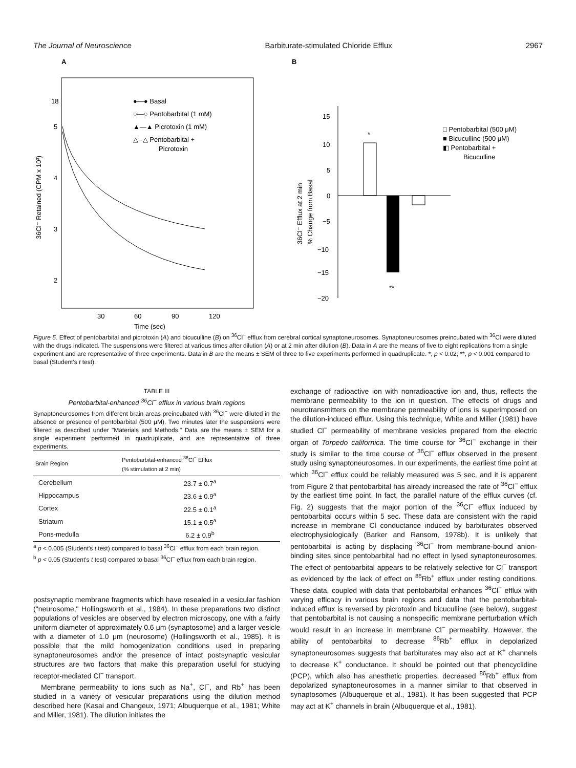The Journal of Neuroscience Barbiturate-stimulated Chloride Efflux 2967
A
18
5
4
3
2
30
60
90
120
Time (sec)
36Cl⁻ Retained (CPM x 10³)
●—● Basal
○—○ Pentobarbital (1 mM)
▲—▲ Picrotoxin (1 mM)
△--△ Pentobarbital +
Picrotoxin
B
15
10
5
0
−5
−10
−15
−20
*
**
36Cl⁻ Efflux at 2 min
% Change from Basal
□ Pentobarbital (500 μM)
■ Bicuculline (500 μM)
◧ Pentobarbital +
Bicuculline
Figure 5. Effect of pentobarbital and picrotoxin (A) and bicuculline (B) on <sup>36</sup>Cl<sup>−</sup> efflux from cerebral cortical synaptoneurosomes. Synaptoneurosomes preincubated with <sup>36</sup>Cl were diluted with the drugs indicated. The suspensions were filtered at various times after dilution (A) or at 2 min after dilution (B). Data in A are the means of five to eight replications from a single experiment and are representative of three experiments. Data in B are the means ± SEM of three to five experiments performed in quadruplicate. *, p < 0.02; **, p < 0.001 compared to basal (Student's t test).
TABLE III
Pentobarbital-enhanced <sup>36</sup>Cl<sup>−</sup> efflux in various brain regions
Synaptoneurosomes from different brain areas preincubated with <sup>36</sup>Cl<sup>−</sup> were diluted in the absence or presence of pentobarbital (500 μM). Two minutes later the suspensions were filtered as described under "Materials and Methods." Data are the means ± SEM for a single experiment performed in quadruplicate, and are representative of three experiments.
| Brain Region | Pentobarbital-enhanced <sup>36</sup>Cl<sup>−</sup> Efflux (% stimulation at 2 min) |
| --- | --- |
| Cerebellum | 23.7 ± 0.7<sup>a</sup> |
| Hippocampus | 23.6 ± 0.9<sup>a</sup> |
| Cortex | 22.5 ± 0.1<sup>a</sup> |
| Striatum | 15.1 ± 0.5<sup>a</sup> |
| Pons-medulla | 6.2 ± 0.9<sup>b</sup> |
<sup>a</sup> p < 0.005 (Student's t test) compared to basal <sup>36</sup>Cl<sup>−</sup> efflux from each brain region.
<sup>b</sup> p < 0.05 (Student's t test) compared to basal <sup>36</sup>Cl<sup>−</sup> efflux from each brain region.
postsynaptic membrane fragments which have resealed in a vesicular fashion ("neurosome," Hollingsworth et al., 1984). In these preparations two distinct populations of vesicles are observed by electron microscopy, one with a fairly uniform diameter of approximately 0.6 μm (synaptosome) and a larger vesicle with a diameter of 1.0 μm (neurosome) (Hollingsworth et al., 1985). It is possible that the mild homogenization conditions used in preparing synaptoneurosomes and/or the presence of intact postsynaptic vesicular structures are two factors that make this preparation useful for studying receptor-mediated Cl<sup>−</sup> transport.
Membrane permeability to ions such as Na<sup>+</sup>, Cl<sup>−</sup>, and Rb<sup>+</sup> has been studied in a variety of vesicular preparations using the dilution method described here (Kasai and Changeux, 1971; Albuquerque et al., 1981; White and Miller, 1981). The dilution initiates the
exchange of radioactive ion with nonradioactive ion and, thus, reflects the membrane permeability to the ion in question. The effects of drugs and neurotransmitters on the membrane permeability of ions is superimposed on the dilution-induced efflux. Using this technique, White and Miller (1981) have studied Cl<sup>−</sup> permeability of membrane vesicles prepared from the electric organ of Torpedo californica. The time course for <sup>36</sup>Cl<sup>−</sup> exchange in their study is similar to the time course of <sup>36</sup>Cl<sup>−</sup> efflux observed in the present study using synaptoneurosomes. In our experiments, the earliest time point at which <sup>36</sup>Cl<sup>−</sup> efflux could be reliably measured was 5 sec, and it is apparent from Figure 2 that pentobarbital has already increased the rate of <sup>36</sup>Cl<sup>−</sup> efflux by the earliest time point. In fact, the parallel nature of the efflux curves (cf. Fig. 2) suggests that the major portion of the <sup>36</sup>Cl<sup>−</sup> efflux induced by pentobarbital occurs within 5 sec. These data are consistent with the rapid increase in membrane Cl conductance induced by barbiturates observed electrophysiologically (Barker and Ransom, 1978b). It is unlikely that pentobarbital is acting by displacing <sup>36</sup>Cl<sup>−</sup> from membrane-bound anion-binding sites since pentobarbital had no effect in lysed synaptoneurosomes. The effect of pentobarbital appears to be relatively selective for Cl<sup>−</sup> transport as evidenced by the lack of effect on <sup>86</sup>Rb<sup>+</sup> efflux under resting conditions. These data, coupled with data that pentobarbital enhances <sup>36</sup>Cl<sup>−</sup> efflux with varying efficacy in various brain regions and data that the pentobarbital-induced efflux is reversed by picrotoxin and bicuculline (see below), suggest that pentobarbital is not causing a nonspecific membrane perturbation which would result in an increase in membrane Cl<sup>−</sup> permeability. However, the ability of pentobarbital to decrease <sup>86</sup>Rb<sup>+</sup> efflux in depolarized synaptoneurosomes suggests that barbiturates may also act at K<sup>+</sup> channels to decrease K<sup>+</sup> conductance. It should be pointed out that phencyclidine (PCP), which also has anesthetic properties, decreased <sup>86</sup>Rb<sup>+</sup> efflux from depolarized synaptoneurosomes in a manner similar to that observed in synaptosomes (Albuquerque et al., 1981). It has been suggested that PCP may act at K<sup>+</sup> channels in brain (Albuquerque et al., 1981).